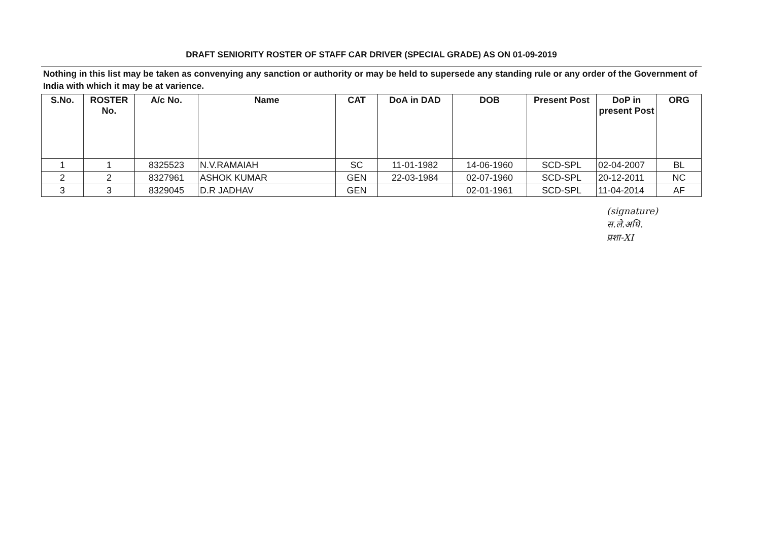DRAFT SENIORITY ROSTER OF STAFF CAR DRIVER (SPECIAL GRADE) AS ON 01-09-2019
Nothing in this list may be taken as convenying any sanction or authority or may be held to supersede any standing rule or any order of the Government of India with which it may be at varience.
| S.No. | ROSTER No. | A/c No. | Name | CAT | DoA in DAD | DOB | Present Post | DoP in present Post | ORG |
| --- | --- | --- | --- | --- | --- | --- | --- | --- | --- |
| 1 | 1 | 8325523 | N.V.RAMAIAH | SC | 11-01-1982 | 14-06-1960 | SCD-SPL | 02-04-2007 | BL |
| 2 | 2 | 8327961 | ASHOK KUMAR | GEN | 22-03-1984 | 02-07-1960 | SCD-SPL | 20-12-2011 | NC |
| 3 | 3 | 8329045 | D.R JADHAV | GEN | | 02-01-1961 | SCD-SPL | 11-04-2014 | AF |
(signature)
स.ले.अधि.
प्रशा-XI